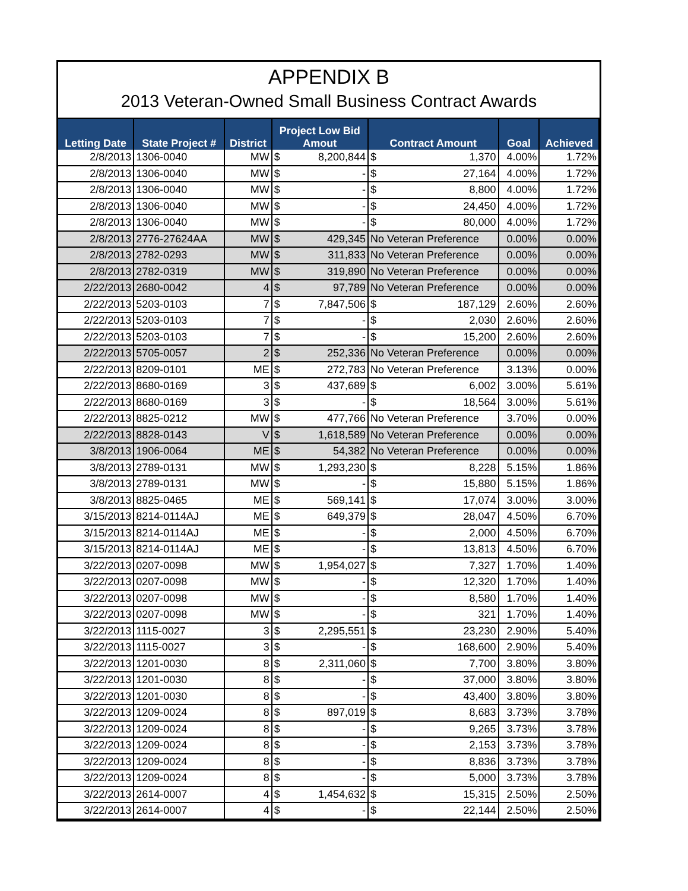APPENDIX B
2013 Veteran-Owned Small Business Contract Awards
| Letting Date | State Project # | District | Project Low Bid Amout | | Contract Amount | | Goal | Achieved |
| --- | --- | --- | --- | --- | --- | --- | --- | --- |
| 2/8/2013 | 1306-0040 | MW | $ | 8,200,844 | $ | 1,370 | 4.00% | 1.72% |
| 2/8/2013 | 1306-0040 | MW | $ | - | $ | 27,164 | 4.00% | 1.72% |
| 2/8/2013 | 1306-0040 | MW | $ | - | $ | 8,800 | 4.00% | 1.72% |
| 2/8/2013 | 1306-0040 | MW | $ | - | $ | 24,450 | 4.00% | 1.72% |
| 2/8/2013 | 1306-0040 | MW | $ | - | $ | 80,000 | 4.00% | 1.72% |
| 2/8/2013 | 2776-27624AA | MW | $ | 429,345 | No Veteran Preference | | 0.00% | 0.00% |
| 2/8/2013 | 2782-0293 | MW | $ | 311,833 | No Veteran Preference | | 0.00% | 0.00% |
| 2/8/2013 | 2782-0319 | MW | $ | 319,890 | No Veteran Preference | | 0.00% | 0.00% |
| 2/22/2013 | 2680-0042 | 4 | $ | 97,789 | No Veteran Preference | | 0.00% | 0.00% |
| 2/22/2013 | 5203-0103 | 7 | $ | 7,847,506 | $ | 187,129 | 2.60% | 2.60% |
| 2/22/2013 | 5203-0103 | 7 | $ | - | $ | 2,030 | 2.60% | 2.60% |
| 2/22/2013 | 5203-0103 | 7 | $ | - | $ | 15,200 | 2.60% | 2.60% |
| 2/22/2013 | 5705-0057 | 2 | $ | 252,336 | No Veteran Preference | | 0.00% | 0.00% |
| 2/22/2013 | 8209-0101 | ME | $ | 272,783 | No Veteran Preference | | 3.13% | 0.00% |
| 2/22/2013 | 8680-0169 | 3 | $ | 437,689 | $ | 6,002 | 3.00% | 5.61% |
| 2/22/2013 | 8680-0169 | 3 | $ | - | $ | 18,564 | 3.00% | 5.61% |
| 2/22/2013 | 8825-0212 | MW | $ | 477,766 | No Veteran Preference | | 3.70% | 0.00% |
| 2/22/2013 | 8828-0143 | V | $ | 1,618,589 | No Veteran Preference | | 0.00% | 0.00% |
| 3/8/2013 | 1906-0064 | ME | $ | 54,382 | No Veteran Preference | | 0.00% | 0.00% |
| 3/8/2013 | 2789-0131 | MW | $ | 1,293,230 | $ | 8,228 | 5.15% | 1.86% |
| 3/8/2013 | 2789-0131 | MW | $ | - | $ | 15,880 | 5.15% | 1.86% |
| 3/8/2013 | 8825-0465 | ME | $ | 569,141 | $ | 17,074 | 3.00% | 3.00% |
| 3/15/2013 | 8214-0114AJ | ME | $ | 649,379 | $ | 28,047 | 4.50% | 6.70% |
| 3/15/2013 | 8214-0114AJ | ME | $ | - | $ | 2,000 | 4.50% | 6.70% |
| 3/15/2013 | 8214-0114AJ | ME | $ | - | $ | 13,813 | 4.50% | 6.70% |
| 3/22/2013 | 0207-0098 | MW | $ | 1,954,027 | $ | 7,327 | 1.70% | 1.40% |
| 3/22/2013 | 0207-0098 | MW | $ | - | $ | 12,320 | 1.70% | 1.40% |
| 3/22/2013 | 0207-0098 | MW | $ | - | $ | 8,580 | 1.70% | 1.40% |
| 3/22/2013 | 0207-0098 | MW | $ | - | $ | 321 | 1.70% | 1.40% |
| 3/22/2013 | 1115-0027 | 3 | $ | 2,295,551 | $ | 23,230 | 2.90% | 5.40% |
| 3/22/2013 | 1115-0027 | 3 | $ | - | $ | 168,600 | 2.90% | 5.40% |
| 3/22/2013 | 1201-0030 | 8 | $ | 2,311,060 | $ | 7,700 | 3.80% | 3.80% |
| 3/22/2013 | 1201-0030 | 8 | $ | - | $ | 37,000 | 3.80% | 3.80% |
| 3/22/2013 | 1201-0030 | 8 | $ | - | $ | 43,400 | 3.80% | 3.80% |
| 3/22/2013 | 1209-0024 | 8 | $ | 897,019 | $ | 8,683 | 3.73% | 3.78% |
| 3/22/2013 | 1209-0024 | 8 | $ | - | $ | 9,265 | 3.73% | 3.78% |
| 3/22/2013 | 1209-0024 | 8 | $ | - | $ | 2,153 | 3.73% | 3.78% |
| 3/22/2013 | 1209-0024 | 8 | $ | - | $ | 8,836 | 3.73% | 3.78% |
| 3/22/2013 | 1209-0024 | 8 | $ | - | $ | 5,000 | 3.73% | 3.78% |
| 3/22/2013 | 2614-0007 | 4 | $ | 1,454,632 | $ | 15,315 | 2.50% | 2.50% |
| 3/22/2013 | 2614-0007 | 4 | $ | - | $ | 22,144 | 2.50% | 2.50% |